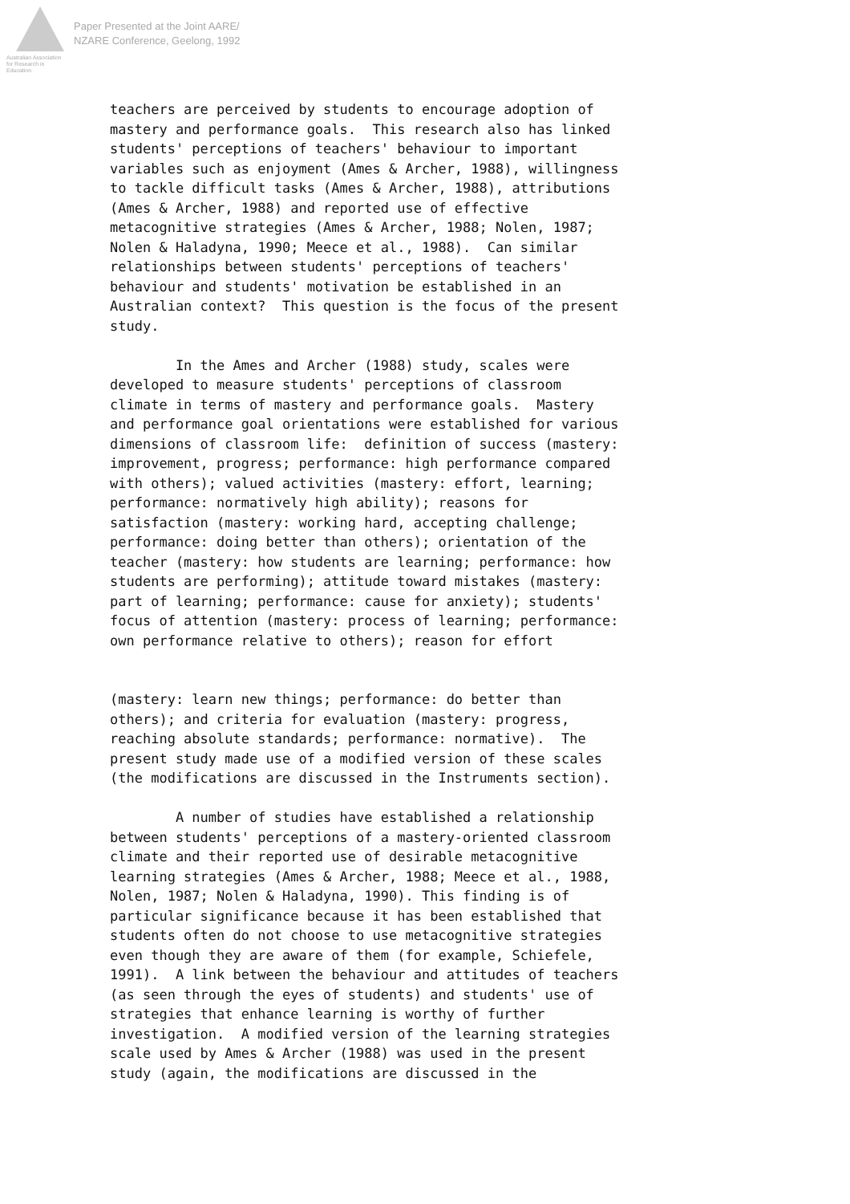Australian Association
for Research in Education
Paper Presented at the Joint AARE/
NZARE Conference, Geelong, 1992
teachers are perceived by students to encourage adoption of mastery and performance goals. This research also has linked students' perceptions of teachers' behaviour to important variables such as enjoyment (Ames & Archer, 1988), willingness to tackle difficult tasks (Ames & Archer, 1988), attributions (Ames & Archer, 1988) and reported use of effective metacognitive strategies (Ames & Archer, 1988; Nolen, 1987; Nolen & Haladyna, 1990; Meece et al., 1988). Can similar relationships between students' perceptions of teachers' behaviour and students' motivation be established in an Australian context? This question is the focus of the present study.
In the Ames and Archer (1988) study, scales were developed to measure students' perceptions of classroom climate in terms of mastery and performance goals. Mastery and performance goal orientations were established for various dimensions of classroom life: definition of success (mastery: improvement, progress; performance: high performance compared with others); valued activities (mastery: effort, learning; performance: normatively high ability); reasons for satisfaction (mastery: working hard, accepting challenge; performance: doing better than others); orientation of the teacher (mastery: how students are learning; performance: how students are performing); attitude toward mistakes (mastery: part of learning; performance: cause for anxiety); students' focus of attention (mastery: process of learning; performance: own performance relative to others); reason for effort
(mastery: learn new things; performance: do better than others); and criteria for evaluation (mastery: progress, reaching absolute standards; performance: normative). The present study made use of a modified version of these scales (the modifications are discussed in the Instruments section).
A number of studies have established a relationship between students' perceptions of a mastery-oriented classroom climate and their reported use of desirable metacognitive learning strategies (Ames & Archer, 1988; Meece et al., 1988, Nolen, 1987; Nolen & Haladyna, 1990). This finding is of particular significance because it has been established that students often do not choose to use metacognitive strategies even though they are aware of them (for example, Schiefele, 1991). A link between the behaviour and attitudes of teachers (as seen through the eyes of students) and students' use of strategies that enhance learning is worthy of further investigation. A modified version of the learning strategies scale used by Ames & Archer (1988) was used in the present study (again, the modifications are discussed in the